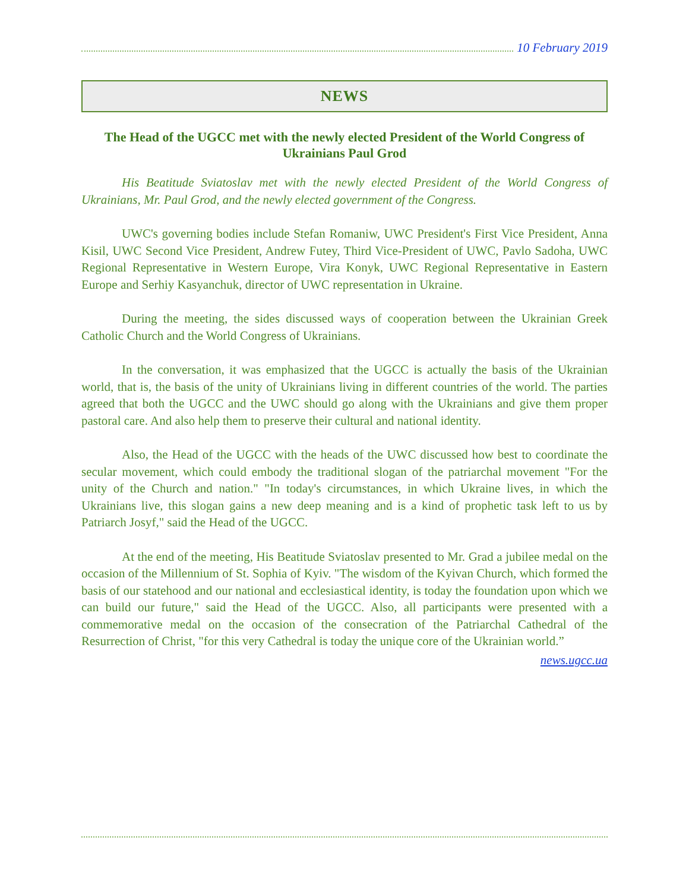10 February 2019
NEWS
The Head of the UGCC met with the newly elected President of the World Congress of Ukrainians Paul Grod
His Beatitude Sviatoslav met with the newly elected President of the World Congress of Ukrainians, Mr. Paul Grod, and the newly elected government of the Congress.
UWC's governing bodies include Stefan Romaniw, UWC President's First Vice President, Anna Kisil, UWC Second Vice President, Andrew Futey, Third Vice-President of UWC, Pavlo Sadoha, UWC Regional Representative in Western Europe, Vira Konyk, UWC Regional Representative in Eastern Europe and Serhiy Kasyanchuk, director of UWC representation in Ukraine.
During the meeting, the sides discussed ways of cooperation between the Ukrainian Greek Catholic Church and the World Congress of Ukrainians.
In the conversation, it was emphasized that the UGCC is actually the basis of the Ukrainian world, that is, the basis of the unity of Ukrainians living in different countries of the world. The parties agreed that both the UGCC and the UWC should go along with the Ukrainians and give them proper pastoral care. And also help them to preserve their cultural and national identity.
Also, the Head of the UGCC with the heads of the UWC discussed how best to coordinate the secular movement, which could embody the traditional slogan of the patriarchal movement "For the unity of the Church and nation." "In today's circumstances, in which Ukraine lives, in which the Ukrainians live, this slogan gains a new deep meaning and is a kind of prophetic task left to us by Patriarch Josyf," said the Head of the UGCC.
At the end of the meeting, His Beatitude Sviatoslav presented to Mr. Grad a jubilee medal on the occasion of the Millennium of St. Sophia of Kyiv. "The wisdom of the Kyivan Church, which formed the basis of our statehood and our national and ecclesiastical identity, is today the foundation upon which we can build our future," said the Head of the UGCC. Also, all participants were presented with a commemorative medal on the occasion of the consecration of the Patriarchal Cathedral of the Resurrection of Christ, "for this very Cathedral is today the unique core of the Ukrainian world.”
news.ugcc.ua